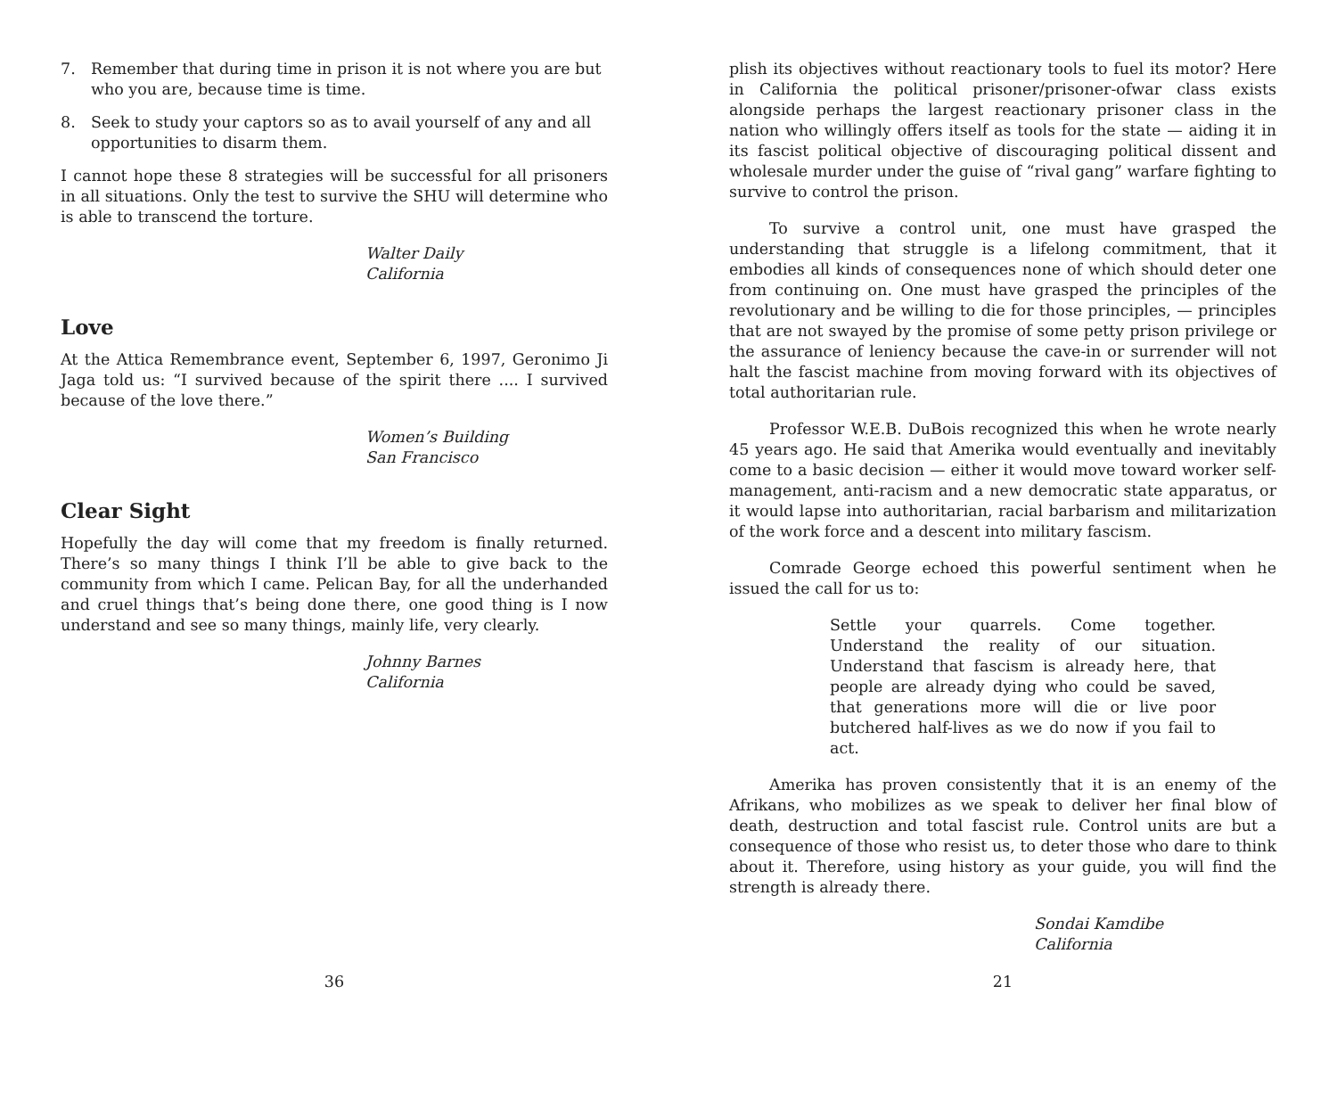7. Remember that during time in prison it is not where you are but who you are, because time is time.
8. Seek to study your captors so as to avail yourself of any and all opportunities to disarm them.
I cannot hope these 8 strategies will be successful for all prisoners in all situations. Only the test to survive the SHU will determine who is able to transcend the torture.
Walter Daily
California
Love
At the Attica Remembrance event, September 6, 1997, Geronimo Ji Jaga told us: “I survived because of the spirit there .... I survived because of the love there.”
Women’s Building
San Francisco
Clear Sight
Hopefully the day will come that my freedom is finally returned. There’s so many things I think I’ll be able to give back to the community from which I came. Pelican Bay, for all the underhanded and cruel things that’s being done there, one good thing is I now understand and see so many things, mainly life, very clearly.
Johnny Barnes
California
36
plish its objectives without reactionary tools to fuel its motor? Here in California the political prisoner/prisoner-ofwar class exists alongside perhaps the largest reactionary prisoner class in the nation who willingly offers itself as tools for the state — aiding it in its fascist political objective of discouraging political dissent and wholesale murder under the guise of “rival gang” warfare fighting to survive to control the prison.
To survive a control unit, one must have grasped the understanding that struggle is a lifelong commitment, that it embodies all kinds of consequences none of which should deter one from continuing on. One must have grasped the principles of the revolutionary and be willing to die for those principles, — principles that are not swayed by the promise of some petty prison privilege or the assurance of leniency because the cave-in or surrender will not halt the fascist machine from moving forward with its objectives of total authoritarian rule.
Professor W.E.B. DuBois recognized this when he wrote nearly 45 years ago. He said that Amerika would eventually and inevitably come to a basic decision — either it would move toward worker self-management, anti-racism and a new democratic state apparatus, or it would lapse into authoritarian, racial barbarism and militarization of the work force and a descent into military fascism.
Comrade George echoed this powerful sentiment when he issued the call for us to:
Settle your quarrels. Come together. Understand the reality of our situation. Understand that fascism is already here, that people are already dying who could be saved, that generations more will die or live poor butchered half-lives as we do now if you fail to act.
Amerika has proven consistently that it is an enemy of the Afrikans, who mobilizes as we speak to deliver her final blow of death, destruction and total fascist rule. Control units are but a consequence of those who resist us, to deter those who dare to think about it. Therefore, using history as your guide, you will find the strength is already there.
Sondai Kamdibe
California
21